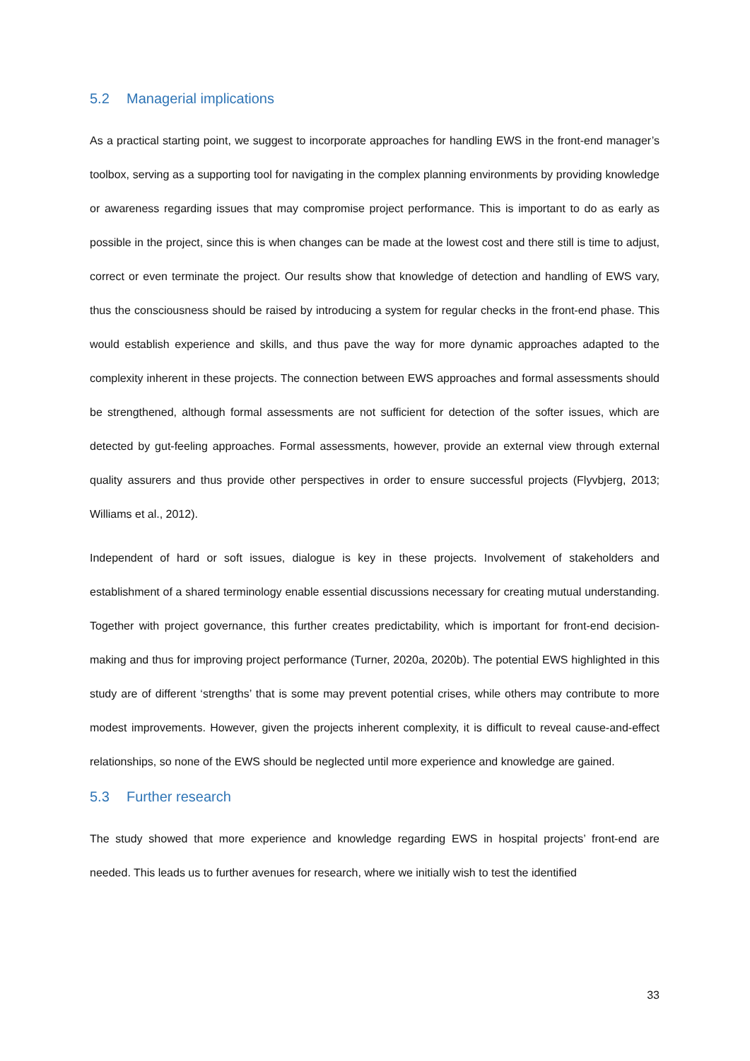5.2 Managerial implications
As a practical starting point, we suggest to incorporate approaches for handling EWS in the front-end manager’s toolbox, serving as a supporting tool for navigating in the complex planning environments by providing knowledge or awareness regarding issues that may compromise project performance. This is important to do as early as possible in the project, since this is when changes can be made at the lowest cost and there still is time to adjust, correct or even terminate the project. Our results show that knowledge of detection and handling of EWS vary, thus the consciousness should be raised by introducing a system for regular checks in the front-end phase. This would establish experience and skills, and thus pave the way for more dynamic approaches adapted to the complexity inherent in these projects. The connection between EWS approaches and formal assessments should be strengthened, although formal assessments are not sufficient for detection of the softer issues, which are detected by gut-feeling approaches. Formal assessments, however, provide an external view through external quality assurers and thus provide other perspectives in order to ensure successful projects (Flyvbjerg, 2013; Williams et al., 2012).
Independent of hard or soft issues, dialogue is key in these projects. Involvement of stakeholders and establishment of a shared terminology enable essential discussions necessary for creating mutual understanding. Together with project governance, this further creates predictability, which is important for front-end decision-making and thus for improving project performance (Turner, 2020a, 2020b). The potential EWS highlighted in this study are of different ‘strengths’ that is some may prevent potential crises, while others may contribute to more modest improvements. However, given the projects inherent complexity, it is difficult to reveal cause-and-effect relationships, so none of the EWS should be neglected until more experience and knowledge are gained.
5.3 Further research
The study showed that more experience and knowledge regarding EWS in hospital projects’ front-end are needed. This leads us to further avenues for research, where we initially wish to test the identified
33